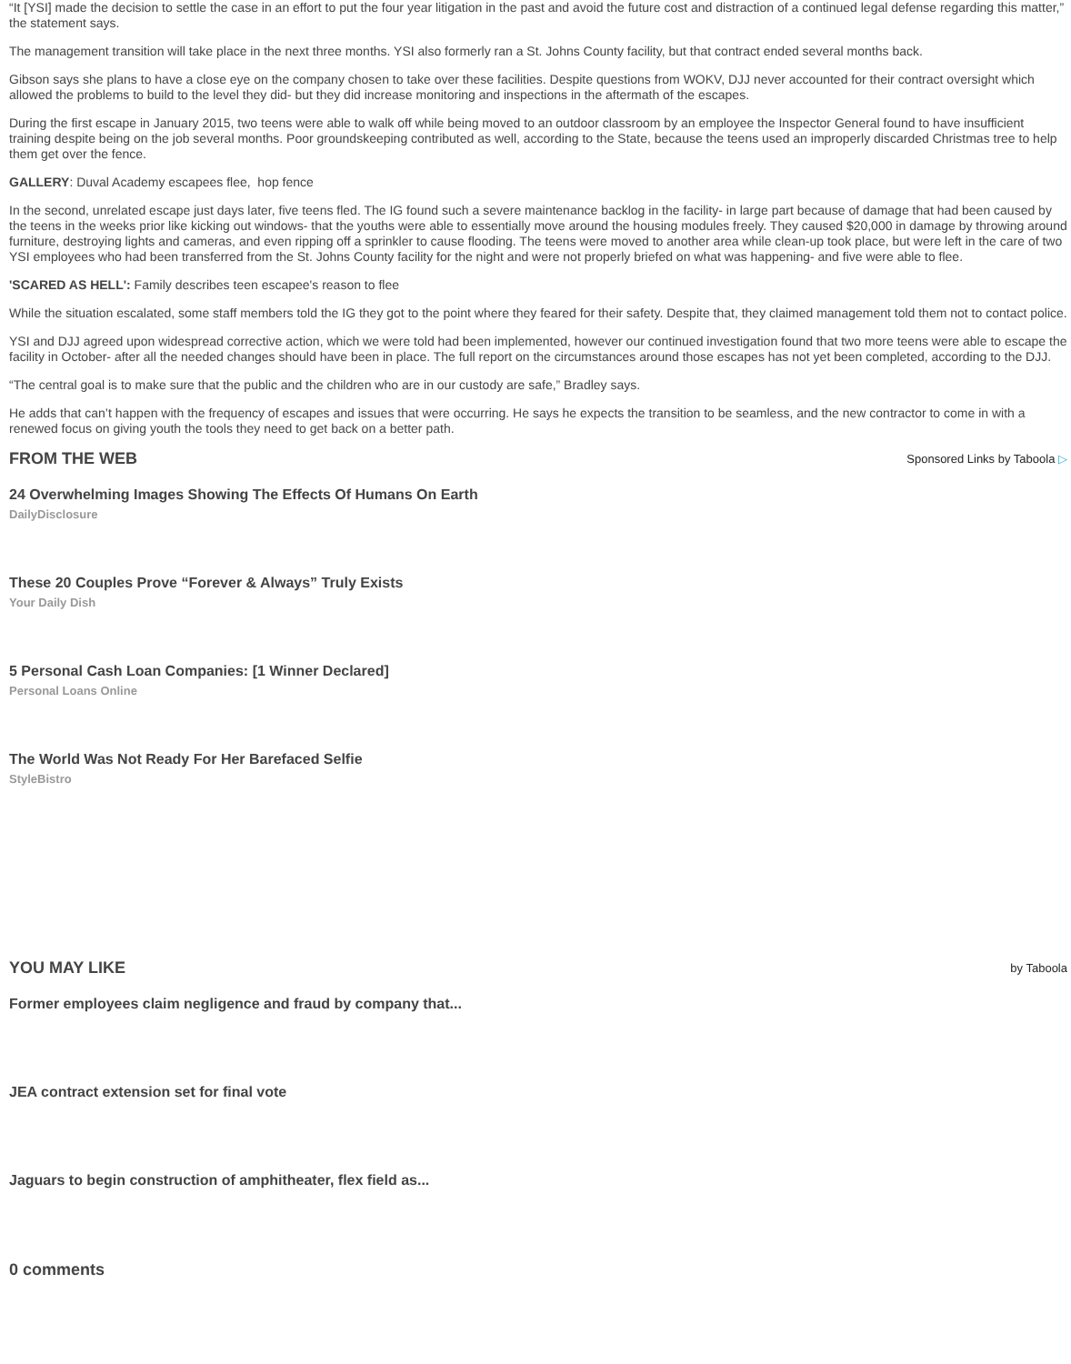“It [YSI] made the decision to settle the case in an effort to put the four year litigation in the past and avoid the future cost and distraction of a continued legal defense regarding this matter,” the statement says.
The management transition will take place in the next three months. YSI also formerly ran a St. Johns County facility, but that contract ended several months back.
Gibson says she plans to have a close eye on the company chosen to take over these facilities. Despite questions from WOKV, DJJ never accounted for their contract oversight which allowed the problems to build to the level they did- but they did increase monitoring and inspections in the aftermath of the escapes.
During the first escape in January 2015, two teens were able to walk off while being moved to an outdoor classroom by an employee the Inspector General found to have insufficient training despite being on the job several months. Poor groundskeeping contributed as well, according to the State, because the teens used an improperly discarded Christmas tree to help them get over the fence.
GALLERY: Duval Academy escapees flee, hop fence
In the second, unrelated escape just days later, five teens fled. The IG found such a severe maintenance backlog in the facility- in large part because of damage that had been caused by the teens in the weeks prior like kicking out windows- that the youths were able to essentially move around the housing modules freely. They caused $20,000 in damage by throwing around furniture, destroying lights and cameras, and even ripping off a sprinkler to cause flooding. The teens were moved to another area while clean-up took place, but were left in the care of two YSI employees who had been transferred from the St. Johns County facility for the night and were not properly briefed on what was happening- and five were able to flee.
'SCARED AS HELL': Family describes teen escapee's reason to flee
While the situation escalated, some staff members told the IG they got to the point where they feared for their safety. Despite that, they claimed management told them not to contact police.
YSI and DJJ agreed upon widespread corrective action, which we were told had been implemented, however our continued investigation found that two more teens were able to escape the facility in October- after all the needed changes should have been in place. The full report on the circumstances around those escapes has not yet been completed, according to the DJJ.
“The central goal is to make sure that the public and the children who are in our custody are safe,” Bradley says.
He adds that can’t happen with the frequency of escapes and issues that were occurring. He says he expects the transition to be seamless, and the new contractor to come in with a renewed focus on giving youth the tools they need to get back on a better path.
FROM THE WEB
Sponsored Links by Taboola ▷
24 Overwhelming Images Showing The Effects Of Humans On Earth
DailyDisclosure
These 20 Couples Prove “Forever & Always” Truly Exists
Your Daily Dish
5 Personal Cash Loan Companies: [1 Winner Declared]
Personal Loans Online
The World Was Not Ready For Her Barefaced Selfie
StyleBistro
YOU MAY LIKE
by Taboola
Former employees claim negligence and fraud by company that...
JEA contract extension set for final vote
Jaguars to begin construction of amphitheater, flex field as...
0 comments